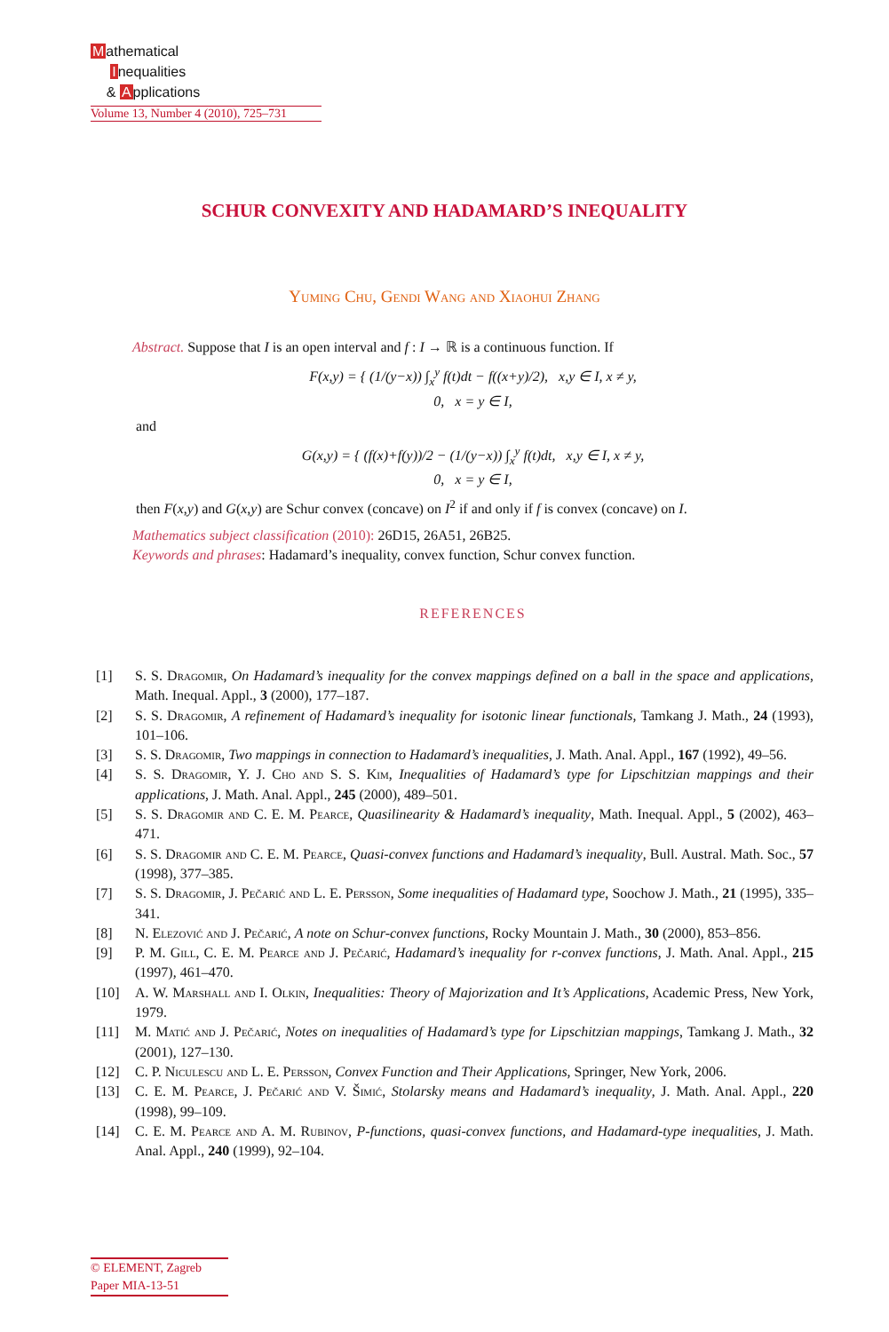Mathematical
Inequalities
& Applications
Volume 13, Number 4 (2010), 725–731
SCHUR CONVEXITY AND HADAMARD’S INEQUALITY
Yuming Chu, Gendi Wang and Xiaohui Zhang
Abstract. Suppose that I is an open interval and f : I → ℝ is a continuous function. If
F(x,y) = { (1/(y−x)) ∫<sub>x</sub><sup>y</sup> f(t)dt − f((x+y)/2), x,y ∈ I, x ≠ y,
0, x = y ∈ I,
and
G(x,y) = { (f(x)+f(y))/2 − (1/(y−x)) ∫<sub>x</sub><sup>y</sup> f(t)dt, x,y ∈ I, x ≠ y,
0, x = y ∈ I,
then F(x,y) and G(x,y) are Schur convex (concave) on I<sup>2</sup> if and only if f is convex (concave) on I.
Mathematics subject classification (2010): 26D15, 26A51, 26B25.
Keywords and phrases: Hadamard’s inequality, convex function, Schur convex function.
REFERENCES
[1] S. S. Dragomir, On Hadamard’s inequality for the convex mappings defined on a ball in the space and applications, Math. Inequal. Appl., 3 (2000), 177–187.
[2] S. S. Dragomir, A refinement of Hadamard’s inequality for isotonic linear functionals, Tamkang J. Math., 24 (1993), 101–106.
[3] S. S. Dragomir, Two mappings in connection to Hadamard’s inequalities, J. Math. Anal. Appl., 167 (1992), 49–56.
[4] S. S. Dragomir, Y. J. Cho and S. S. Kim, Inequalities of Hadamard’s type for Lipschitzian mappings and their applications, J. Math. Anal. Appl., 245 (2000), 489–501.
[5] S. S. Dragomir and C. E. M. Pearce, Quasilinearity & Hadamard’s inequality, Math. Inequal. Appl., 5 (2002), 463–471.
[6] S. S. Dragomir and C. E. M. Pearce, Quasi-convex functions and Hadamard’s inequality, Bull. Austral. Math. Soc., 57 (1998), 377–385.
[7] S. S. Dragomir, J. Pečarić and L. E. Persson, Some inequalities of Hadamard type, Soochow J. Math., 21 (1995), 335–341.
[8] N. Elezović and J. Pečarić, A note on Schur-convex functions, Rocky Mountain J. Math., 30 (2000), 853–856.
[9] P. M. Gill, C. E. M. Pearce and J. Pečarić, Hadamard’s inequality for r-convex functions, J. Math. Anal. Appl., 215 (1997), 461–470.
[10] A. W. Marshall and I. Olkin, Inequalities: Theory of Majorization and It’s Applications, Academic Press, New York, 1979.
[11] M. Matić and J. Pečarić, Notes on inequalities of Hadamard’s type for Lipschitzian mappings, Tamkang J. Math., 32 (2001), 127–130.
[12] C. P. Niculescu and L. E. Persson, Convex Function and Their Applications, Springer, New York, 2006.
[13] C. E. M. Pearce, J. Pečarić and V. Šimić, Stolarsky means and Hadamard’s inequality, J. Math. Anal. Appl., 220 (1998), 99–109.
[14] C. E. M. Pearce and A. M. Rubinov, P-functions, quasi-convex functions, and Hadamard-type inequalities, J. Math. Anal. Appl., 240 (1999), 92–104.
© ELEMENT, Zagreb
Paper MIA-13-51